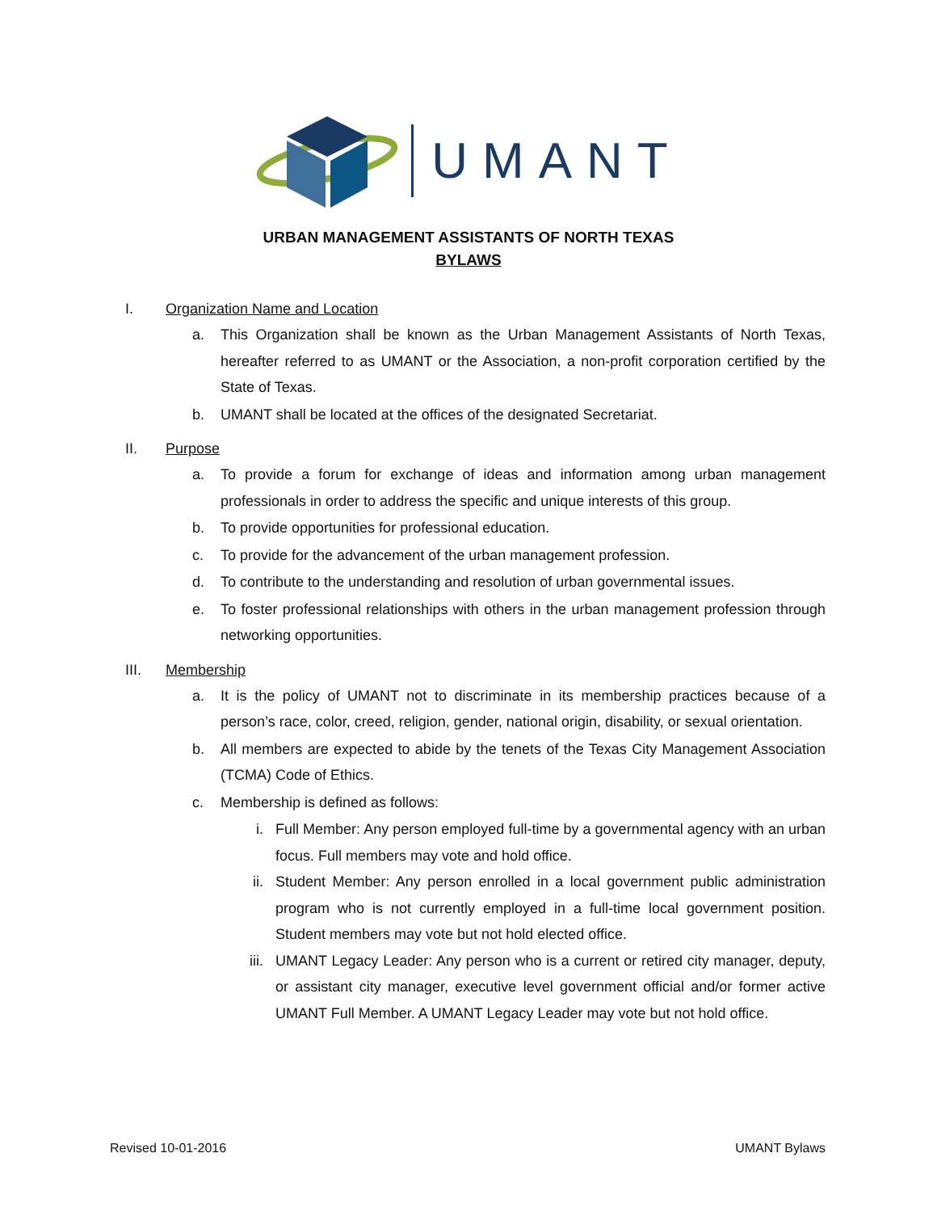UMANT
URBAN MANAGEMENT ASSISTANTS OF NORTH TEXAS
BYLAWS
I. Organization Name and Location
a. This Organization shall be known as the Urban Management Assistants of North Texas, hereafter referred to as UMANT or the Association, a non-profit corporation certified by the State of Texas.
b. UMANT shall be located at the offices of the designated Secretariat.
II. Purpose
a. To provide a forum for exchange of ideas and information among urban management professionals in order to address the specific and unique interests of this group.
b. To provide opportunities for professional education.
c. To provide for the advancement of the urban management profession.
d. To contribute to the understanding and resolution of urban governmental issues.
e. To foster professional relationships with others in the urban management profession through networking opportunities.
III. Membership
a. It is the policy of UMANT not to discriminate in its membership practices because of a person’s race, color, creed, religion, gender, national origin, disability, or sexual orientation.
b. All members are expected to abide by the tenets of the Texas City Management Association (TCMA) Code of Ethics.
c. Membership is defined as follows:
i. Full Member: Any person employed full-time by a governmental agency with an urban focus. Full members may vote and hold office.
ii. Student Member: Any person enrolled in a local government public administration program who is not currently employed in a full-time local government position. Student members may vote but not hold elected office.
iii. UMANT Legacy Leader: Any person who is a current or retired city manager, deputy, or assistant city manager, executive level government official and/or former active UMANT Full Member. A UMANT Legacy Leader may vote but not hold office.
Revised 10-01-2016 UMANT Bylaws